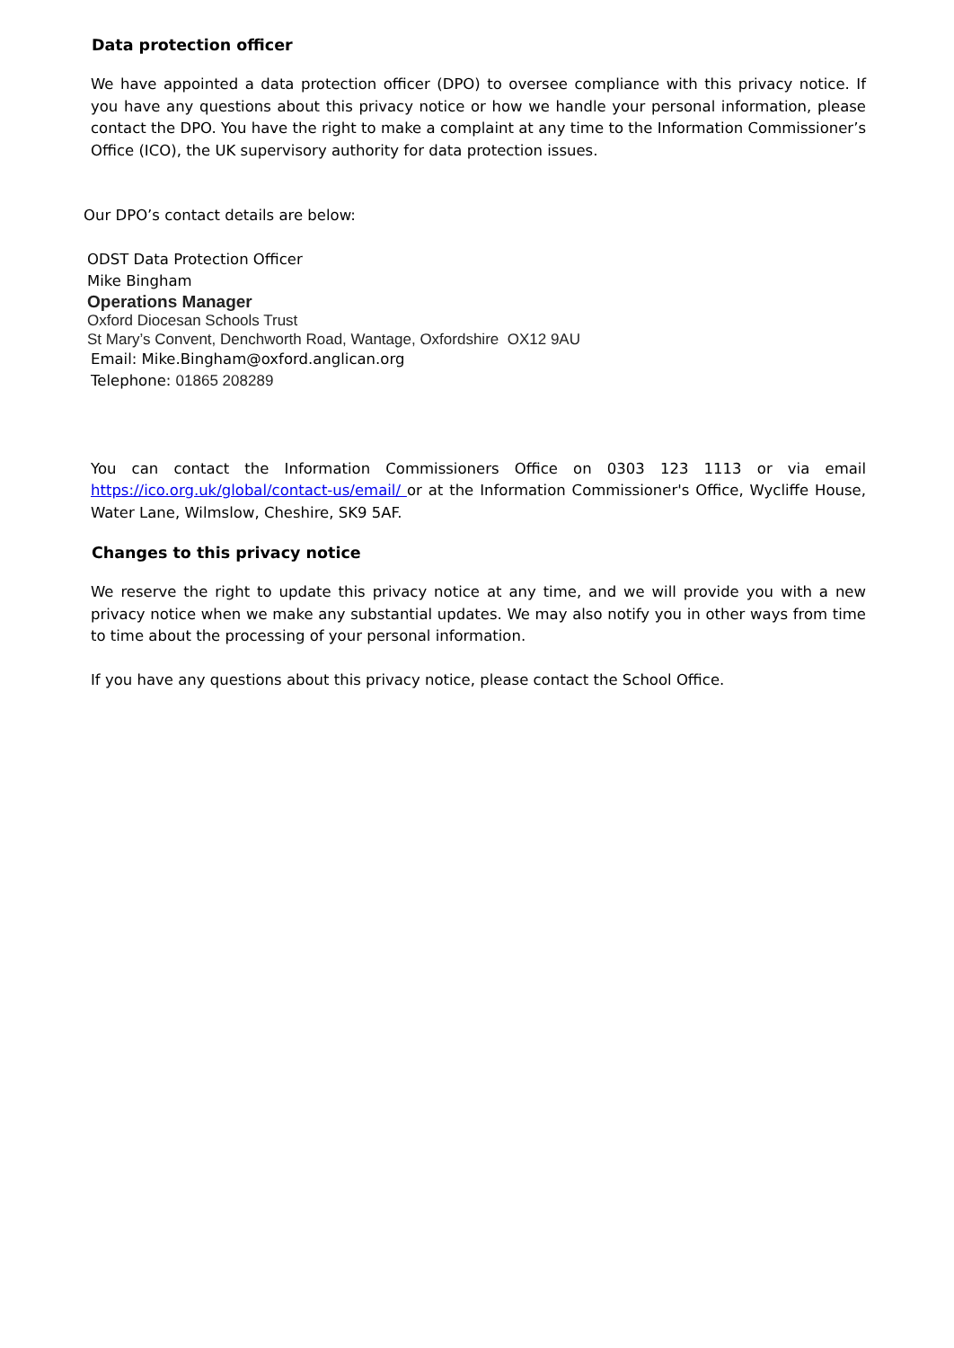Data protection officer
We have appointed a data protection officer (DPO) to oversee compliance with this privacy notice. If you have any questions about this privacy notice or how we handle your personal information, please contact the DPO. You have the right to make a complaint at any time to the Information Commissioner’s Office (ICO), the UK supervisory authority for data protection issues.
Our DPO’s contact details are below:
ODST Data Protection Officer
Mike Bingham
Operations Manager
Oxford Diocesan Schools Trust
St Mary’s Convent, Denchworth Road, Wantage, Oxfordshire OX12 9AU
Email: Mike.Bingham@oxford.anglican.org
Telephone: 01865 208289
You can contact the Information Commissioners Office on 0303 123 1113 or via email https://ico.org.uk/global/contact-us/email/ or at the Information Commissioner's Office, Wycliffe House, Water Lane, Wilmslow, Cheshire, SK9 5AF.
Changes to this privacy notice
We reserve the right to update this privacy notice at any time, and we will provide you with a new privacy notice when we make any substantial updates. We may also notify you in other ways from time to time about the processing of your personal information.
If you have any questions about this privacy notice, please contact the School Office.